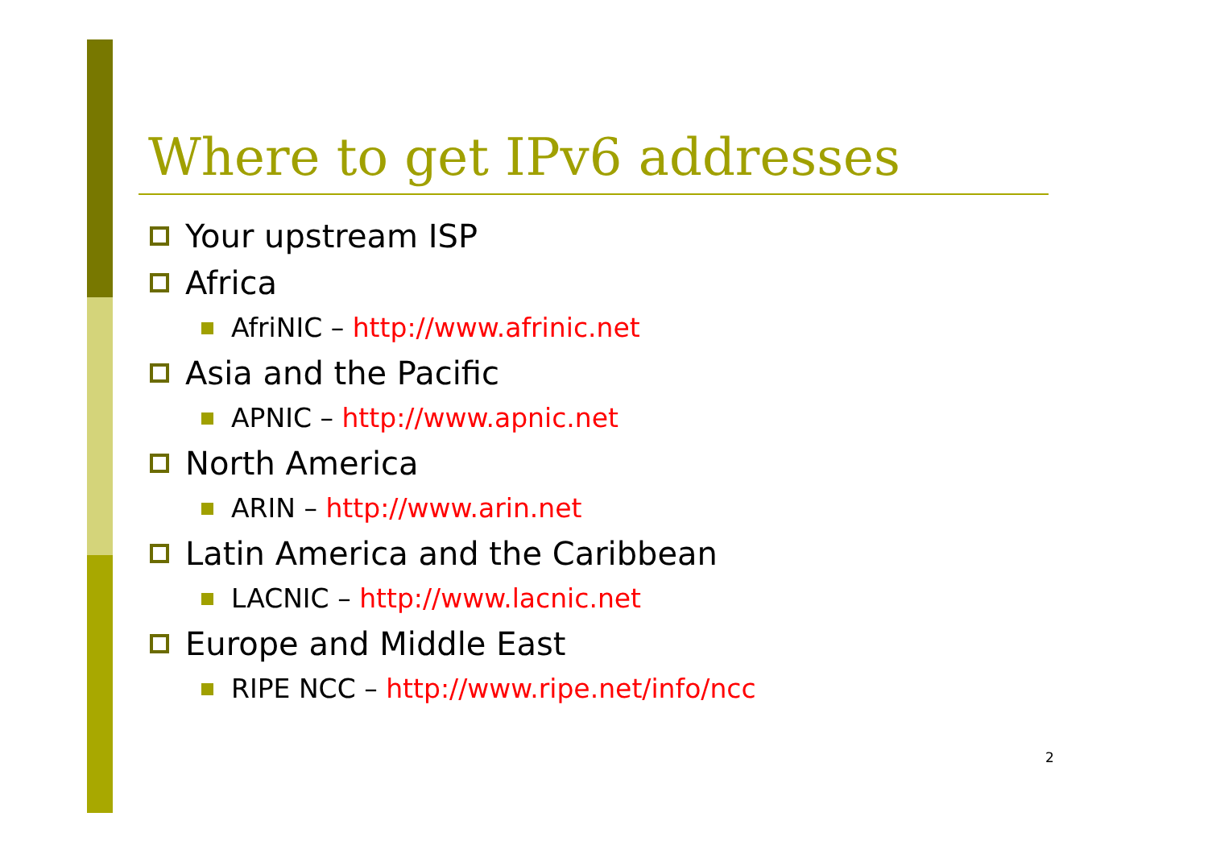Where to get IPv6 addresses
Your upstream ISP
Africa
AfriNIC – http://www.afrinic.net
Asia and the Pacific
APNIC – http://www.apnic.net
North America
ARIN – http://www.arin.net
Latin America and the Caribbean
LACNIC – http://www.lacnic.net
Europe and Middle East
RIPE NCC – http://www.ripe.net/info/ncc
2